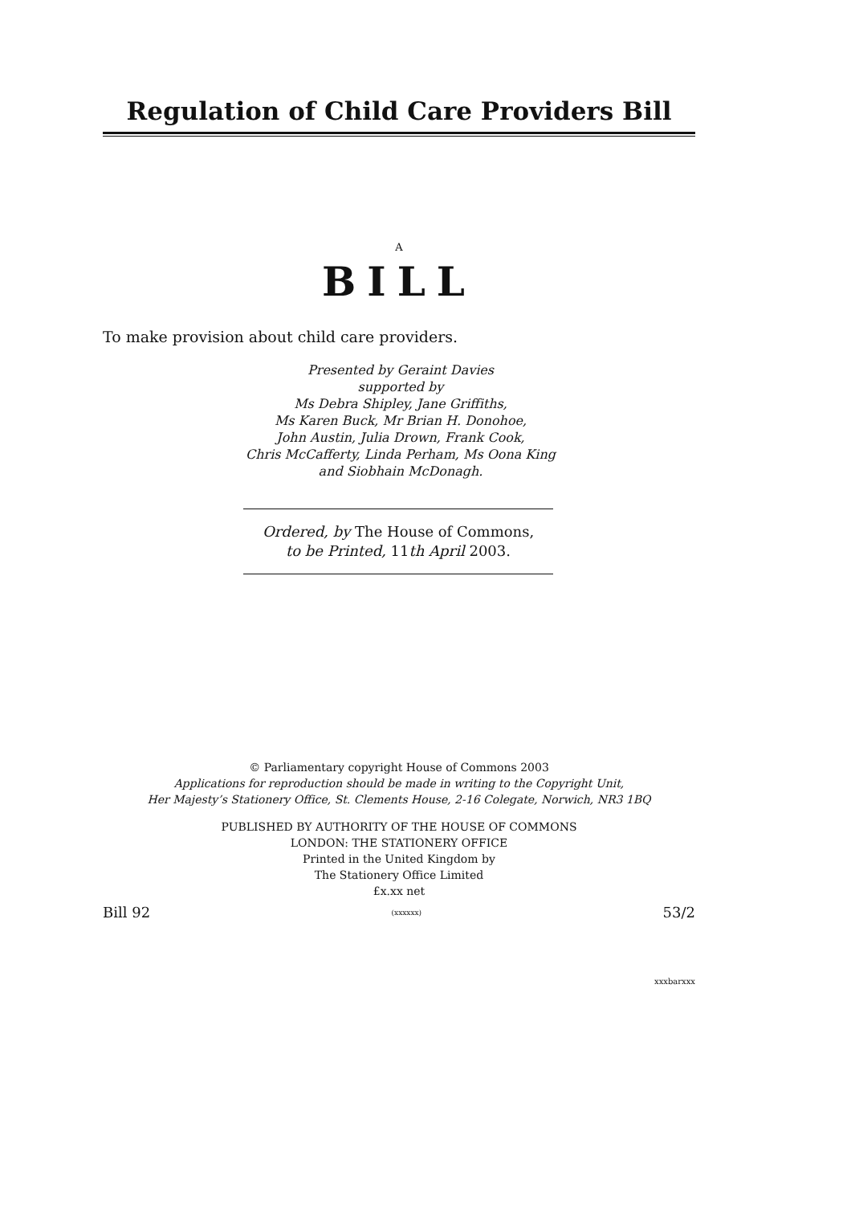Regulation of Child Care Providers Bill
A
BILL
To make provision about child care providers.
Presented by Geraint Davies
supported by
Ms Debra Shipley, Jane Griffiths,
Ms Karen Buck, Mr Brian H. Donohoe,
John Austin, Julia Drown, Frank Cook,
Chris McCafferty, Linda Perham, Ms Oona King
and Siobhain McDonagh.
Ordered, by The House of Commons,
to be Printed, 11th April 2003.
© Parliamentary copyright House of Commons 2003
Applications for reproduction should be made in writing to the Copyright Unit,
Her Majesty’s Stationery Office, St. Clements House, 2-16 Colegate, Norwich, NR3 1BQ
PUBLISHED BY AUTHORITY OF THE HOUSE OF COMMONS
LONDON: THE STATIONERY OFFICE
Printed in the United Kingdom by
The Stationery Office Limited
£x.xx net
Bill 92 (xxxxxx) 53/2
xxxbarxxx